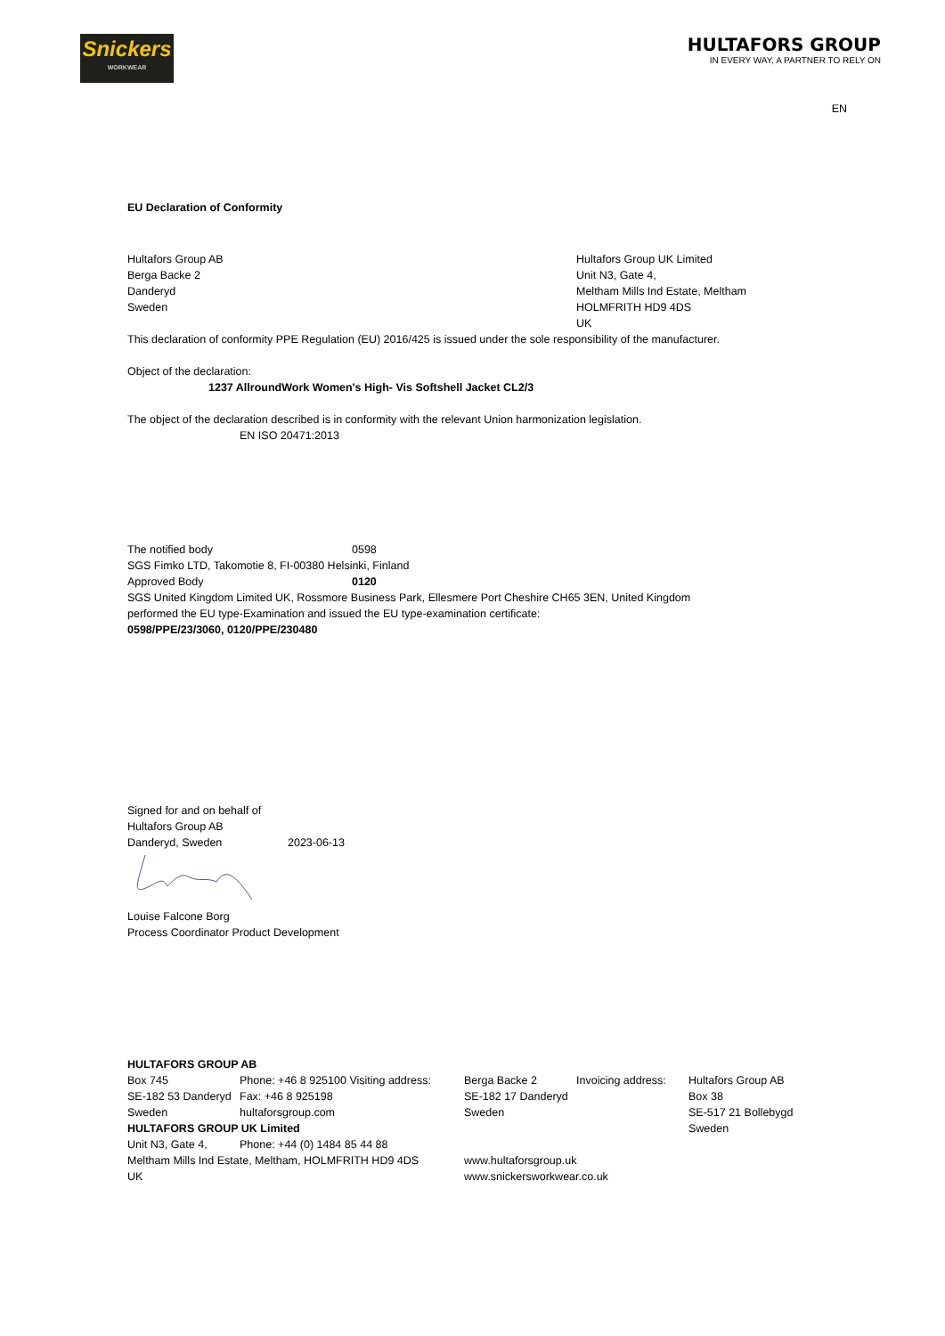Snickers
WORKWEAR
HULTAFORS GROUP
IN EVERY WAY, A PARTNER TO RELY ON
EN
EU Declaration of Conformity
Hultafors Group AB
Berga Backe 2
Danderyd
Sweden
Hultafors Group UK Limited
Unit N3, Gate 4,
Meltham Mills Ind Estate, Meltham
HOLMFRITH HD9 4DS
UK
This declaration of conformity PPE Regulation (EU) 2016/425 is issued under the sole responsibility of the manufacturer.
Object of the declaration:
1237 AllroundWork Women's High- Vis Softshell Jacket CL2/3
The object of the declaration described is in conformity with the relevant Union harmonization legislation.
EN ISO 20471:2013
The notified body 0598
SGS Fimko LTD, Takomotie 8, FI-00380 Helsinki, Finland
Approved Body 0120
SGS United Kingdom Limited UK, Rossmore Business Park, Ellesmere Port Cheshire CH65 3EN, United Kingdom
performed the EU type-Examination and issued the EU type-examination certificate:
0598/PPE/23/3060, 0120/PPE/230480
Signed for and on behalf of
Hultafors Group AB
Danderyd, Sweden 2023-06-13
Louise Falcone Borg
Process Coordinator Product Development
HULTAFORS GROUP AB
| Box 745 SE-182 53 Danderyd Sweden | Phone: +46 8 925100 Visiting address: Fax: +46 8 925198 hultaforsgroup.com | Berga Backe 2 SE-182 17 Danderyd Sweden | Invoicing address: | Hultafors Group AB Box 38 SE-517 21 Bollebygd Sweden |
HULTAFORS GROUP UK Limited
| Unit N3, Gate 4, | Phone: +44 (0) 1484 85 44 88 |
| Meltham Mills Ind Estate, Meltham, HOLMFRITH HD9 4DS UK | www.hultaforsgroup.uk www.snickersworkwear.co.uk |